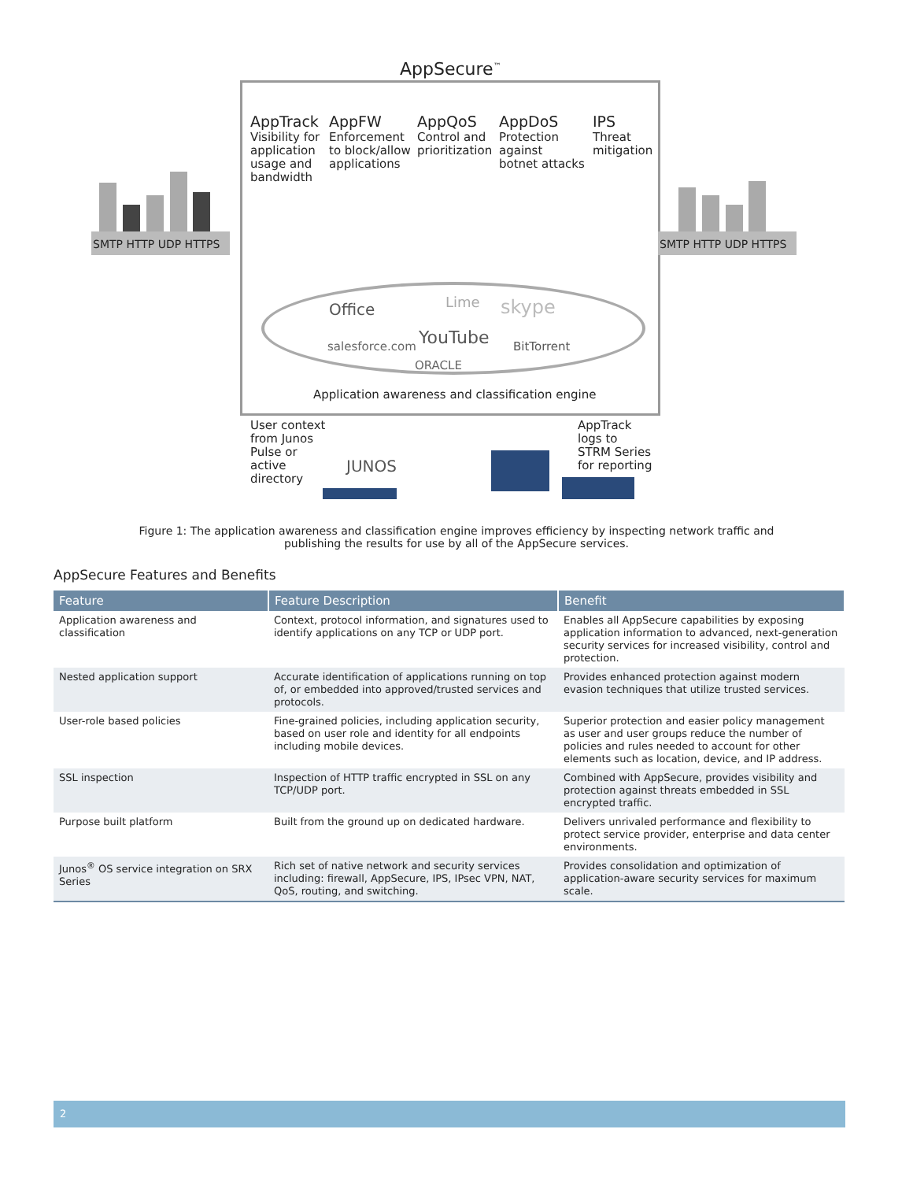AppSecure<sup>™</sup>
AppTrack
Visibility for
application
usage and
bandwidth
AppFW
Enforcement
to block/allow
applications
AppQoS
Control and
prioritization
AppDoS
Protection
against
botnet attacks
IPS
Threat
mitigation
SMTP HTTP UDP HTTPS SMTP HTTP UDP HTTPS
Office Lime skype
salesforce.com YouTube BitTorrent
ORACLE
Application awareness and classification engine
User context
from Junos
Pulse or
active
directory
JUNOS
AppTrack
logs to
STRM Series
for reporting
Figure 1: The application awareness and classification engine improves efficiency by inspecting network traffic and
publishing the results for use by all of the AppSecure services.
AppSecure Features and Benefits
| Feature | Feature Description | Benefit |
| --- | --- | --- |
| Application awareness and classification | Context, protocol information, and signatures used to identify applications on any TCP or UDP port. | Enables all AppSecure capabilities by exposing application information to advanced, next-generation security services for increased visibility, control and protection. |
| Nested application support | Accurate identification of applications running on top of, or embedded into approved/trusted services and protocols. | Provides enhanced protection against modern evasion techniques that utilize trusted services. |
| User-role based policies | Fine-grained policies, including application security, based on user role and identity for all endpoints including mobile devices. | Superior protection and easier policy management as user and user groups reduce the number of policies and rules needed to account for other elements such as location, device, and IP address. |
| SSL inspection | Inspection of HTTP traffic encrypted in SSL on any TCP/UDP port. | Combined with AppSecure, provides visibility and protection against threats embedded in SSL encrypted traffic. |
| Purpose built platform | Built from the ground up on dedicated hardware. | Delivers unrivaled performance and flexibility to protect service provider, enterprise and data center environments. |
| Junos<sup>®</sup> OS service integration on SRX Series | Rich set of native network and security services including: firewall, AppSecure, IPS, IPsec VPN, NAT, QoS, routing, and switching. | Provides consolidation and optimization of application-aware security services for maximum scale. |
2